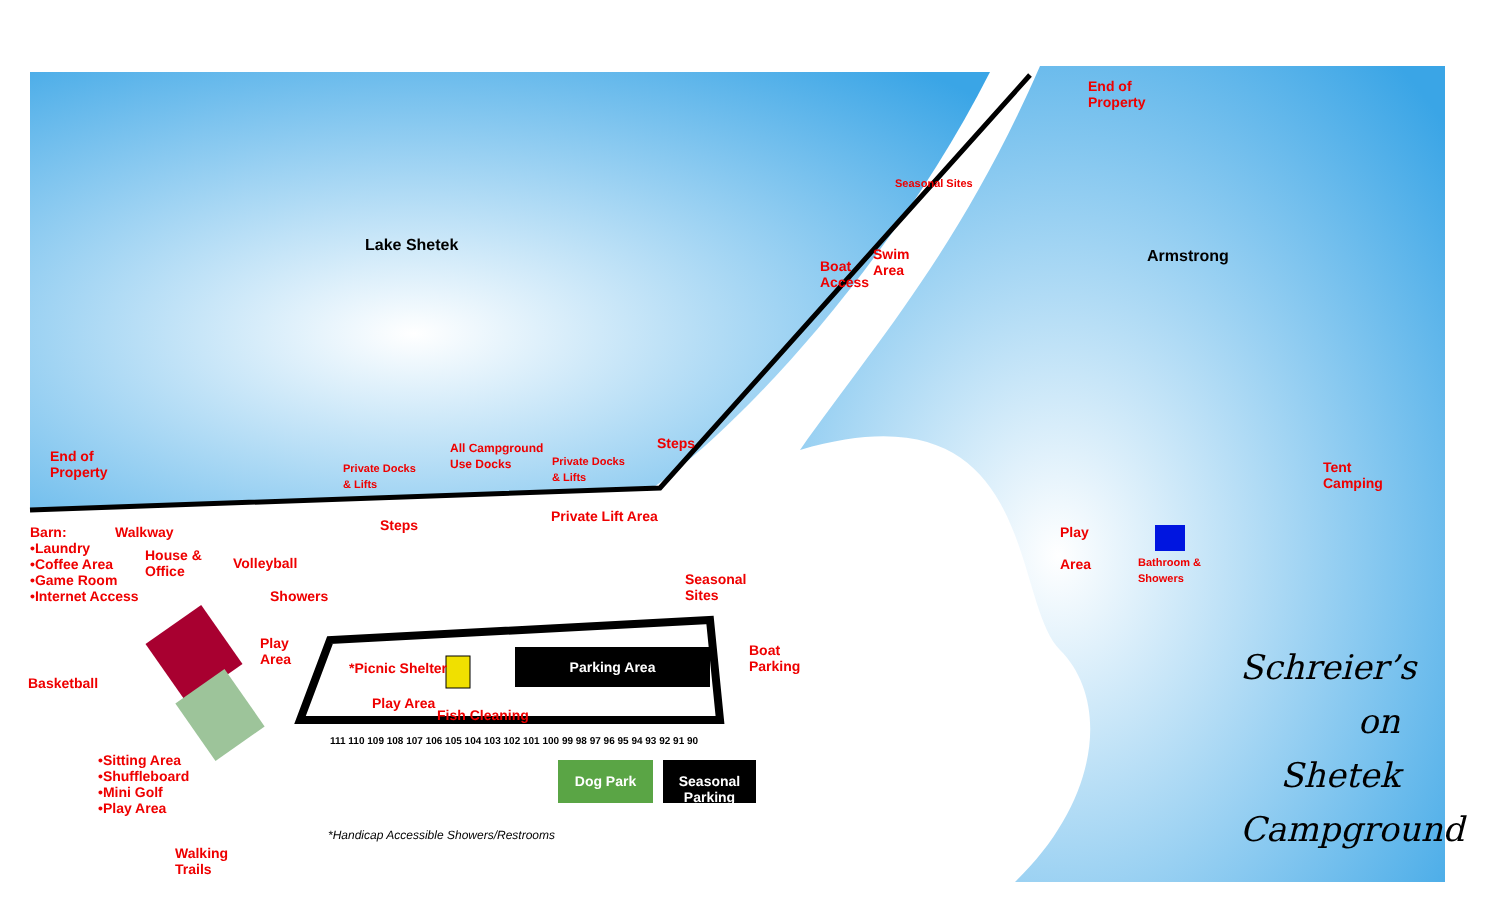Lake Shetek
Armstrong
End of
Property
End of
Property
Boat
Access
Swim
Area
Seasonal Sites
Private Docks
& Lifts
All Campground
Use Docks
Private Docks
& Lifts
Steps
Private Lift Area
Steps
Walkway
Barn:
•Laundry
•Coffee Area
•Game Room
•Internet Access
House &
Office
Volleyball
Showers
Play
Area
Basketball
*Picnic Shelter
Play Area
Fish Cleaning
Seasonal
Sites
Boat
Parking
•Sitting Area
•Shuffleboard
•Mini Golf
•Play Area
Walking
Trails
Play
Area
Tent
Camping
Bathroom &
Showers
Parking Area
Dog Park
Seasonal Parking
*Handicap Accessible Showers/Restrooms
111 110 109 108 107 106 105 104 103 102 101 100 99 98 97 96 95 94 93 92 91 90
Schreier’s
on Shetek
Campground